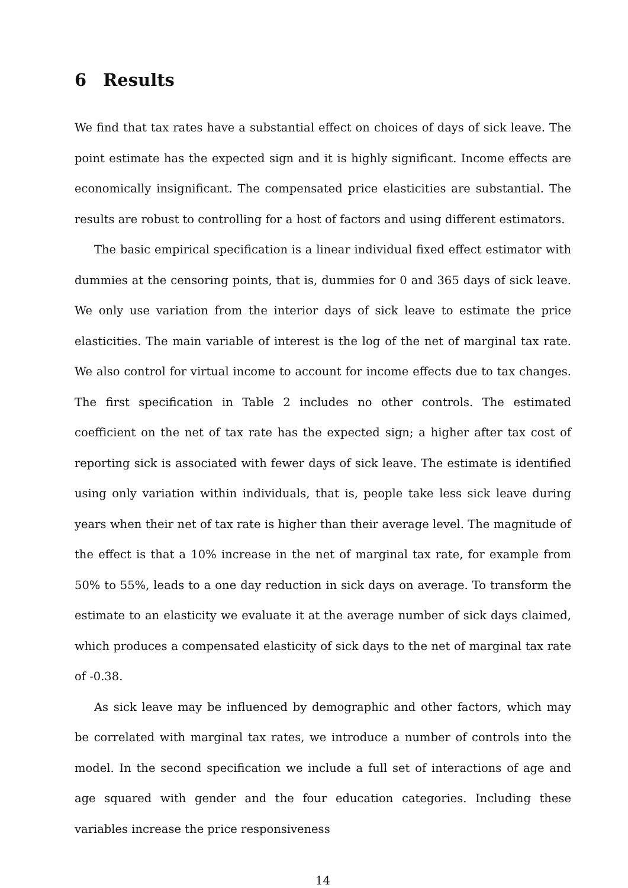6 Results
We find that tax rates have a substantial effect on choices of days of sick leave. The point estimate has the expected sign and it is highly significant. Income effects are economically insignificant. The compensated price elasticities are substantial. The results are robust to controlling for a host of factors and using different estimators.
The basic empirical specification is a linear individual fixed effect estimator with dummies at the censoring points, that is, dummies for 0 and 365 days of sick leave. We only use variation from the interior days of sick leave to estimate the price elasticities. The main variable of interest is the log of the net of marginal tax rate. We also control for virtual income to account for income effects due to tax changes. The first specification in Table 2 includes no other controls. The estimated coefficient on the net of tax rate has the expected sign; a higher after tax cost of reporting sick is associated with fewer days of sick leave. The estimate is identified using only variation within individuals, that is, people take less sick leave during years when their net of tax rate is higher than their average level. The magnitude of the effect is that a 10% increase in the net of marginal tax rate, for example from 50% to 55%, leads to a one day reduction in sick days on average. To transform the estimate to an elasticity we evaluate it at the average number of sick days claimed, which produces a compensated elasticity of sick days to the net of marginal tax rate of -0.38.
As sick leave may be influenced by demographic and other factors, which may be correlated with marginal tax rates, we introduce a number of controls into the model. In the second specification we include a full set of interactions of age and age squared with gender and the four education categories. Including these variables increase the price responsiveness
14